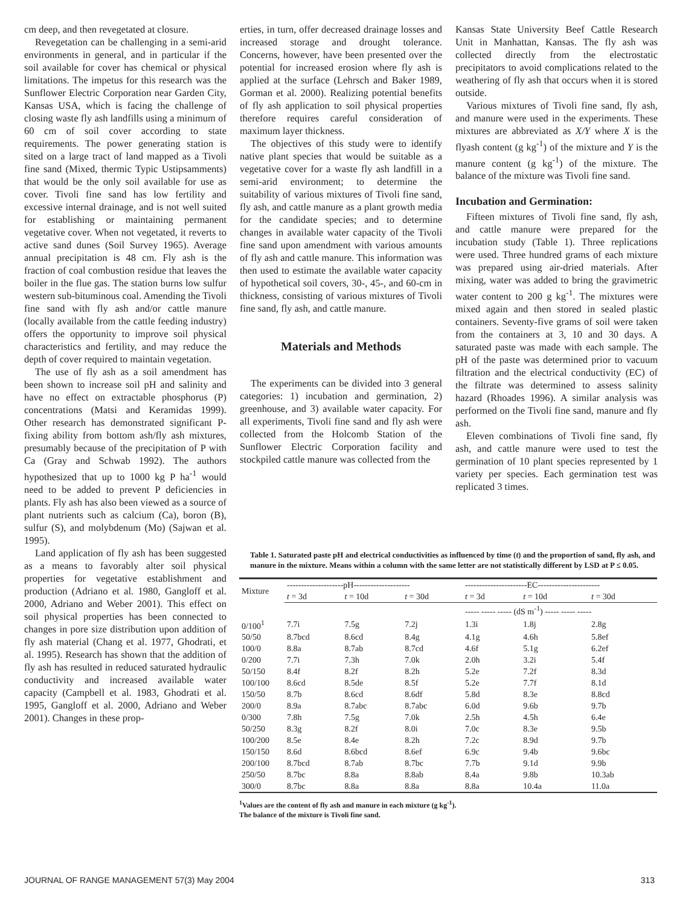cm deep, and then revegetated at closure.
Revegetation can be challenging in a semi-arid environments in general, and in particular if the soil available for cover has chemical or physical limitations. The impetus for this research was the Sunflower Electric Corporation near Garden City, Kansas USA, which is facing the challenge of closing waste fly ash landfills using a minimum of 60 cm of soil cover according to state requirements. The power generating station is sited on a large tract of land mapped as a Tivoli fine sand (Mixed, thermic Typic Ustipsamments) that would be the only soil available for use as cover. Tivoli fine sand has low fertility and excessive internal drainage, and is not well suited for establishing or maintaining permanent vegetative cover. When not vegetated, it reverts to active sand dunes (Soil Survey 1965). Average annual precipitation is 48 cm. Fly ash is the fraction of coal combustion residue that leaves the boiler in the flue gas. The station burns low sulfur western sub-bituminous coal. Amending the Tivoli fine sand with fly ash and/or cattle manure (locally available from the cattle feeding industry) offers the opportunity to improve soil physical characteristics and fertility, and may reduce the depth of cover required to maintain vegetation.
The use of fly ash as a soil amendment has been shown to increase soil pH and salinity and have no effect on extractable phosphorus (P) concentrations (Matsi and Keramidas 1999). Other research has demonstrated significant P-fixing ability from bottom ash/fly ash mixtures, presumably because of the precipitation of P with Ca (Gray and Schwab 1992). The authors hypothesized that up to 1000 kg P ha<sup>-1</sup> would need to be added to prevent P deficiencies in plants. Fly ash has also been viewed as a source of plant nutrients such as calcium (Ca), boron (B), sulfur (S), and molybdenum (Mo) (Sajwan et al. 1995).
Land application of fly ash has been suggested as a means to favorably alter soil physical properties for vegetative establishment and production (Adriano et al. 1980, Gangloff et al. 2000, Adriano and Weber 2001). This effect on soil physical properties has been connected to changes in pore size distribution upon addition of fly ash material (Chang et al. 1977, Ghodrati, et al. 1995). Research has shown that the addition of fly ash has resulted in reduced saturated hydraulic conductivity and increased available water capacity (Campbell et al. 1983, Ghodrati et al. 1995, Gangloff et al. 2000, Adriano and Weber 2001). Changes in these prop-
erties, in turn, offer decreased drainage losses and increased storage and drought tolerance. Concerns, however, have been presented over the potential for increased erosion where fly ash is applied at the surface (Lehrsch and Baker 1989, Gorman et al. 2000). Realizing potential benefits of fly ash application to soil physical properties therefore requires careful consideration of maximum layer thickness.
The objectives of this study were to identify native plant species that would be suitable as a vegetative cover for a waste fly ash landfill in a semi-arid environment; to determine the suitability of various mixtures of Tivoli fine sand, fly ash, and cattle manure as a plant growth media for the candidate species; and to determine changes in available water capacity of the Tivoli fine sand upon amendment with various amounts of fly ash and cattle manure. This information was then used to estimate the available water capacity of hypothetical soil covers, 30-, 45-, and 60-cm in thickness, consisting of various mixtures of Tivoli fine sand, fly ash, and cattle manure.
Materials and Methods
The experiments can be divided into 3 general categories: 1) incubation and germination, 2) greenhouse, and 3) available water capacity. For all experiments, Tivoli fine sand and fly ash were collected from the Holcomb Station of the Sunflower Electric Corporation facility and stockpiled cattle manure was collected from the
Kansas State University Beef Cattle Research Unit in Manhattan, Kansas. The fly ash was collected directly from the electrostatic precipitators to avoid complications related to the weathering of fly ash that occurs when it is stored outside.
Various mixtures of Tivoli fine sand, fly ash, and manure were used in the experiments. These mixtures are abbreviated as X/Y where X is the flyash content (g kg<sup>-1</sup>) of the mixture and Y is the manure content (g kg<sup>-1</sup>) of the mixture. The balance of the mixture was Tivoli fine sand.
Incubation and Germination:
Fifteen mixtures of Tivoli fine sand, fly ash, and cattle manure were prepared for the incubation study (Table 1). Three replications were used. Three hundred grams of each mixture was prepared using air-dried materials. After mixing, water was added to bring the gravimetric water content to 200 g kg<sup>-1</sup>. The mixtures were mixed again and then stored in sealed plastic containers. Seventy-five grams of soil were taken from the containers at 3, 10 and 30 days. A saturated paste was made with each sample. The pH of the paste was determined prior to vacuum filtration and the electrical conductivity (EC) of the filtrate was determined to assess salinity hazard (Rhoades 1996). A similar analysis was performed on the Tivoli fine sand, manure and fly ash.
Eleven combinations of Tivoli fine sand, fly ash, and cattle manure were used to test the germination of 10 plant species represented by 1 variety per species. Each germination test was replicated 3 times.
Table 1. Saturated paste pH and electrical conductivities as influenced by time (t) and the proportion of sand, fly ash, and manure in the mixture. Means within a column with the same letter are not statistically different by LSD at P ≤ 0.05.
| Mixture | --------------------pH-------------------- | | | ----------------------EC---------------------- | | |
| --- | --- | --- | --- | --- | --- | --- |
| | t = 3d | t = 10d | t = 30d | t = 3d | t = 10d | t = 30d |
| | | | | ----- ----- ----- (dS m<sup>-1</sup>) ----- ----- ----- | | |
| 0/100<sup>1</sup> | 7.7i | 7.5g | 7.2j | 1.3i | 1.8j | 2.8g |
| 50/50 | 8.7bcd | 8.6cd | 8.4g | 4.1g | 4.6h | 5.8ef |
| 100/0 | 8.8a | 8.7ab | 8.7cd | 4.6f | 5.1g | 6.2ef |
| 0/200 | 7.7i | 7.3h | 7.0k | 2.0h | 3.2i | 5.4f |
| 50/150 | 8.4f | 8.2f | 8.2h | 5.2e | 7.2f | 8.3d |
| 100/100 | 8.6cd | 8.5de | 8.5f | 5.2e | 7.7f | 8.1d |
| 150/50 | 8.7b | 8.6cd | 8.6df | 5.8d | 8.3e | 8.8cd |
| 200/0 | 8.9a | 8.7abc | 8.7abc | 6.0d | 9.6b | 9.7b |
| 0/300 | 7.8h | 7.5g | 7.0k | 2.5h | 4.5h | 6.4e |
| 50/250 | 8.3g | 8.2f | 8.0i | 7.0c | 8.3e | 9.5b |
| 100/200 | 8.5e | 8.4e | 8.2h | 7.2c | 8.9d | 9.7b |
| 150/150 | 8.6d | 8.6bcd | 8.6ef | 6.9c | 9.4b | 9.6bc |
| 200/100 | 8.7bcd | 8.7ab | 8.7bc | 7.7b | 9.1d | 9.9b |
| 250/50 | 8.7bc | 8.8a | 8.8ab | 8.4a | 9.8b | 10.3ab |
| 300/0 | 8.7bc | 8.8a | 8.8a | 8.8a | 10.4a | 11.0a |
<sup>1</sup> Values are the content of fly ash and manure in each mixture (g kg<sup>-1</sup>).
The balance of the mixture is Tivoli fine sand.
JOURNAL OF RANGE MANAGEMENT 57(3) May 2004 313